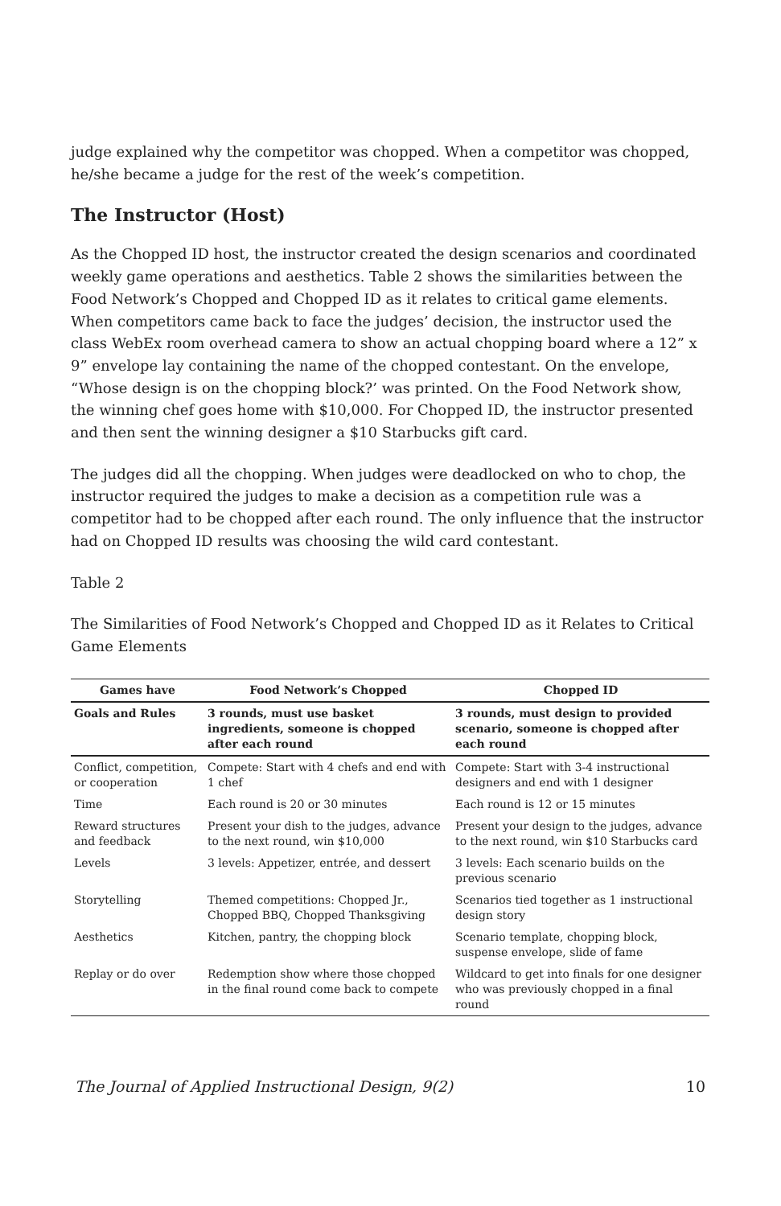judge explained why the competitor was chopped. When a competitor was chopped, he/she became a judge for the rest of the week’s competition.
The Instructor (Host)
As the Chopped ID host, the instructor created the design scenarios and coordinated weekly game operations and aesthetics. Table 2 shows the similarities between the Food Network’s Chopped and Chopped ID as it relates to critical game elements. When competitors came back to face the judges’ decision, the instructor used the class WebEx room overhead camera to show an actual chopping board where a 12” x 9” envelope lay containing the name of the chopped contestant. On the envelope, “Whose design is on the chopping block?’ was printed. On the Food Network show, the winning chef goes home with $10,000. For Chopped ID, the instructor presented and then sent the winning designer a $10 Starbucks gift card.
The judges did all the chopping. When judges were deadlocked on who to chop, the instructor required the judges to make a decision as a competition rule was a competitor had to be chopped after each round. The only influence that the instructor had on Chopped ID results was choosing the wild card contestant.
Table 2
The Similarities of Food Network’s Chopped and Chopped ID as it Relates to Critical Game Elements
| Games have | Food Network’s Chopped | Chopped ID |
| --- | --- | --- |
| Goals and Rules | 3 rounds, must use basket ingredients, someone is chopped after each round | 3 rounds, must design to provided scenario, someone is chopped after each round |
| Conflict, competition, or cooperation | Compete: Start with 4 chefs and end with 1 chef | Compete: Start with 3-4 instructional designers and end with 1 designer |
| Time | Each round is 20 or 30 minutes | Each round is 12 or 15 minutes |
| Reward structures and feedback | Present your dish to the judges, advance to the next round, win $10,000 | Present your design to the judges, advance to the next round, win $10 Starbucks card |
| Levels | 3 levels: Appetizer, entrée, and dessert | 3 levels: Each scenario builds on the previous scenario |
| Storytelling | Themed competitions: Chopped Jr., Chopped BBQ, Chopped Thanksgiving | Scenarios tied together as 1 instructional design story |
| Aesthetics | Kitchen, pantry, the chopping block | Scenario template, chopping block, suspense envelope, slide of fame |
| Replay or do over | Redemption show where those chopped in the final round come back to compete | Wildcard to get into finals for one designer who was previously chopped in a final round |
The Journal of Applied Instructional Design, 9(2) 10